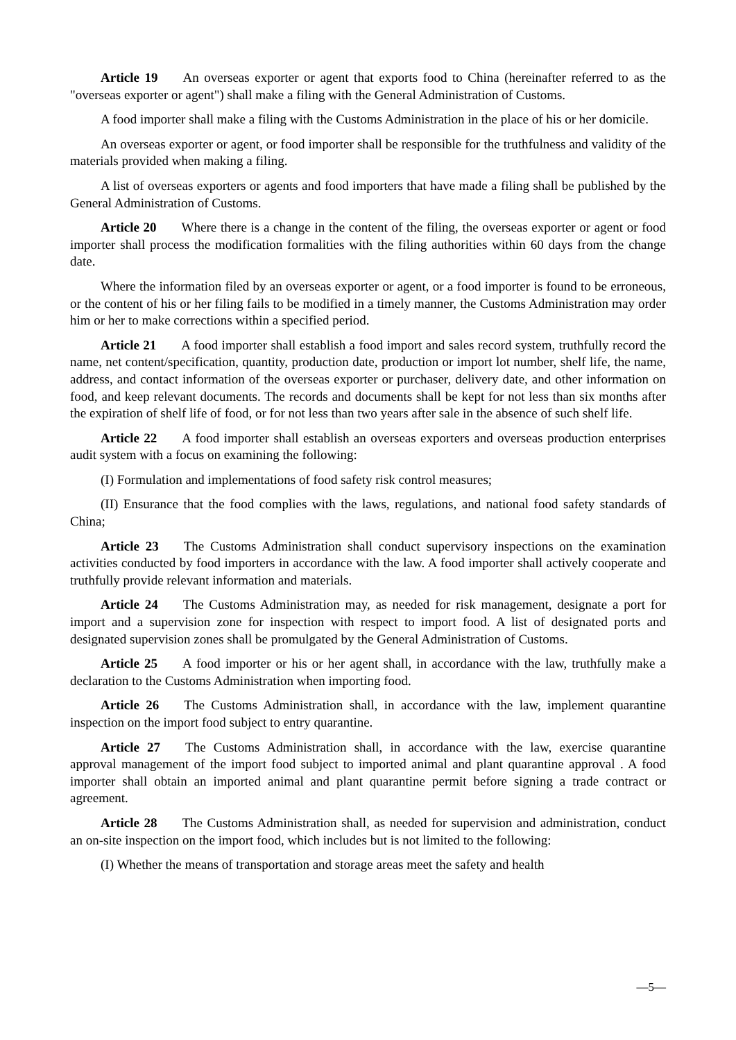Article 19 An overseas exporter or agent that exports food to China (hereinafter referred to as the "overseas exporter or agent") shall make a filing with the General Administration of Customs.
A food importer shall make a filing with the Customs Administration in the place of his or her domicile.
An overseas exporter or agent, or food importer shall be responsible for the truthfulness and validity of the materials provided when making a filing.
A list of overseas exporters or agents and food importers that have made a filing shall be published by the General Administration of Customs.
Article 20 Where there is a change in the content of the filing, the overseas exporter or agent or food importer shall process the modification formalities with the filing authorities within 60 days from the change date.
Where the information filed by an overseas exporter or agent, or a food importer is found to be erroneous, or the content of his or her filing fails to be modified in a timely manner, the Customs Administration may order him or her to make corrections within a specified period.
Article 21 A food importer shall establish a food import and sales record system, truthfully record the name, net content/specification, quantity, production date, production or import lot number, shelf life, the name, address, and contact information of the overseas exporter or purchaser, delivery date, and other information on food, and keep relevant documents. The records and documents shall be kept for not less than six months after the expiration of shelf life of food, or for not less than two years after sale in the absence of such shelf life.
Article 22 A food importer shall establish an overseas exporters and overseas production enterprises audit system with a focus on examining the following:
(I) Formulation and implementations of food safety risk control measures;
(II) Ensurance that the food complies with the laws, regulations, and national food safety standards of China;
Article 23 The Customs Administration shall conduct supervisory inspections on the examination activities conducted by food importers in accordance with the law. A food importer shall actively cooperate and truthfully provide relevant information and materials.
Article 24 The Customs Administration may, as needed for risk management, designate a port for import and a supervision zone for inspection with respect to import food. A list of designated ports and designated supervision zones shall be promulgated by the General Administration of Customs.
Article 25 A food importer or his or her agent shall, in accordance with the law, truthfully make a declaration to the Customs Administration when importing food.
Article 26 The Customs Administration shall, in accordance with the law, implement quarantine inspection on the import food subject to entry quarantine.
Article 27 The Customs Administration shall, in accordance with the law, exercise quarantine approval management of the import food subject to imported animal and plant quarantine approval . A food importer shall obtain an imported animal and plant quarantine permit before signing a trade contract or agreement.
Article 28 The Customs Administration shall, as needed for supervision and administration, conduct an on-site inspection on the import food, which includes but is not limited to the following:
(I) Whether the means of transportation and storage areas meet the safety and health
—5—